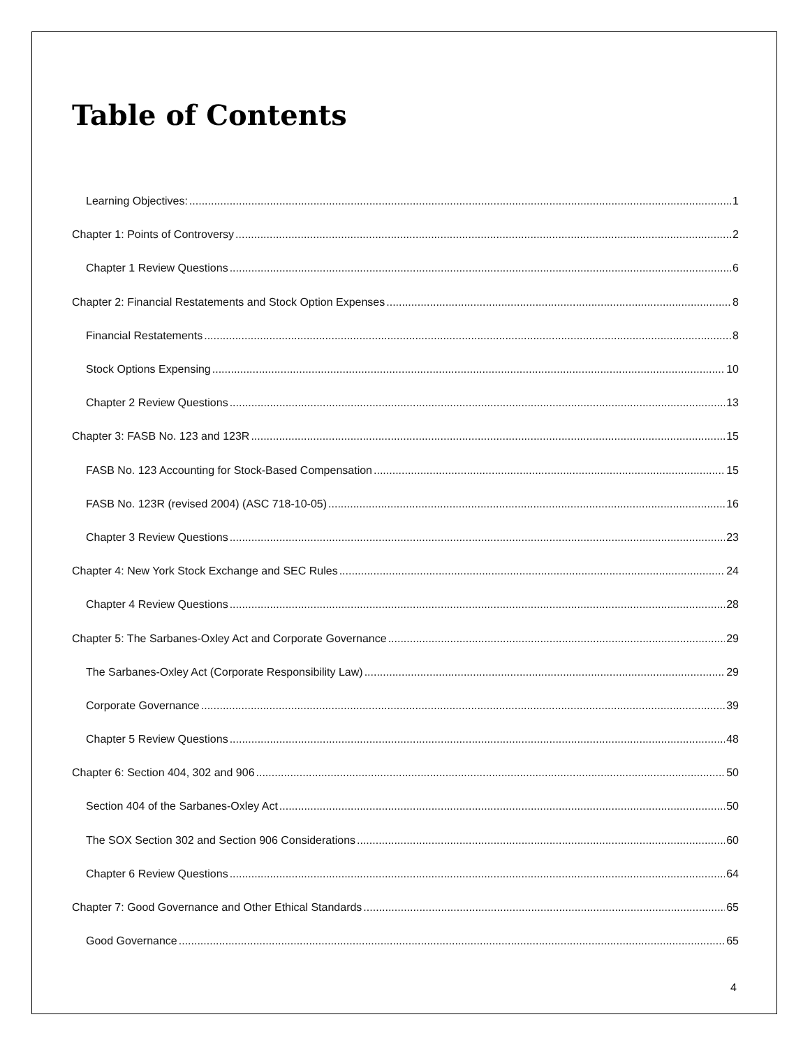Table of Contents
Learning Objectives: 1
Chapter 1: Points of Controversy 2
Chapter 1 Review Questions 6
Chapter 2: Financial Restatements and Stock Option Expenses 8
Financial Restatements 8
Stock Options Expensing 10
Chapter 2 Review Questions 13
Chapter 3: FASB No. 123 and 123R 15
FASB No. 123 Accounting for Stock-Based Compensation 15
FASB No. 123R (revised 2004) (ASC 718-10-05) 16
Chapter 3 Review Questions 23
Chapter 4: New York Stock Exchange and SEC Rules 24
Chapter 4 Review Questions 28
Chapter 5: The Sarbanes-Oxley Act and Corporate Governance 29
The Sarbanes-Oxley Act (Corporate Responsibility Law) 29
Corporate Governance 39
Chapter 5 Review Questions 48
Chapter 6: Section 404, 302 and 906 50
Section 404 of the Sarbanes-Oxley Act 50
The SOX Section 302 and Section 906 Considerations 60
Chapter 6 Review Questions 64
Chapter 7: Good Governance and Other Ethical Standards 65
Good Governance 65
4